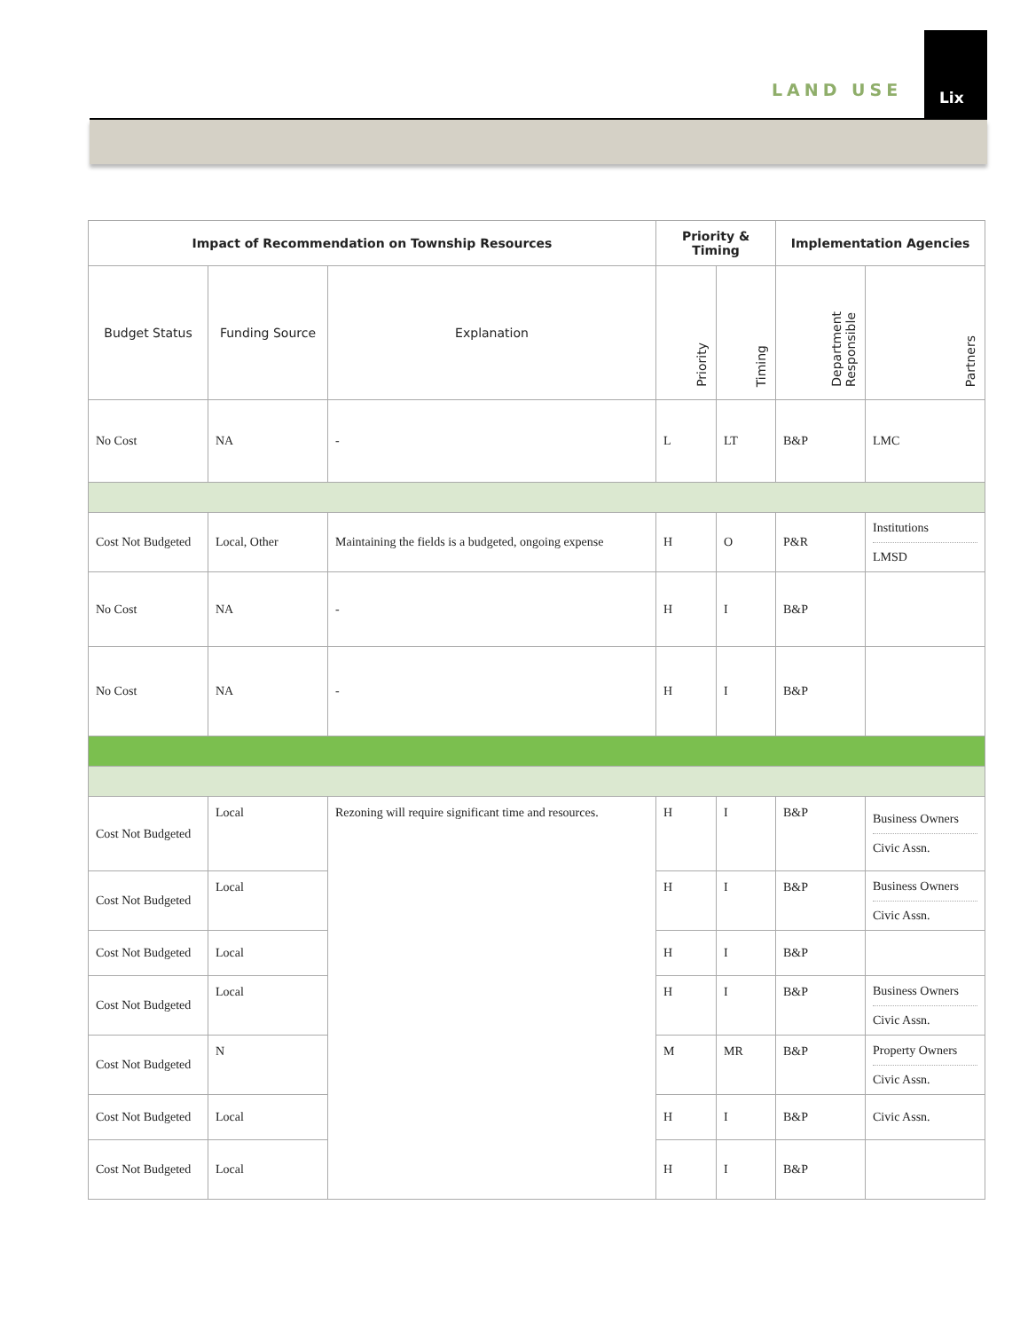LAND USE
Lix
| Impact of Recommendation on Township Resources | | | Priority & Timing | | Implementation Agencies | |
| --- | --- | --- | --- | --- | --- | --- |
| Budget Status | Funding Source | Explanation | Priority | Timing | Department Responsible | Partners |
| No Cost | NA | - | L | LT | B&P | LMC |
| Cost Not Budgeted | Local, Other | Maintaining the fields is a budgeted, ongoing expense | H | O | P&R | Institutions LMSD |
| No Cost | NA | - | H | I | B&P | |
| No Cost | NA | - | H | I | B&P | |
| Cost Not Budgeted | Local | Rezoning will require significant time and resources. | H | I | B&P | Business Owners Civic Assn. |
| Cost Not Budgeted | Local | | H | I | B&P | Business Owners Civic Assn. |
| Cost Not Budgeted | Local | | H | I | B&P | |
| Cost Not Budgeted | Local | | H | I | B&P | Business Owners Civic Assn. |
| Cost Not Budgeted | N | | M | MR | B&P | Property Owners Civic Assn. |
| Cost Not Budgeted | Local | | H | I | B&P | Civic Assn. |
| Cost Not Budgeted | Local | | H | I | B&P | |